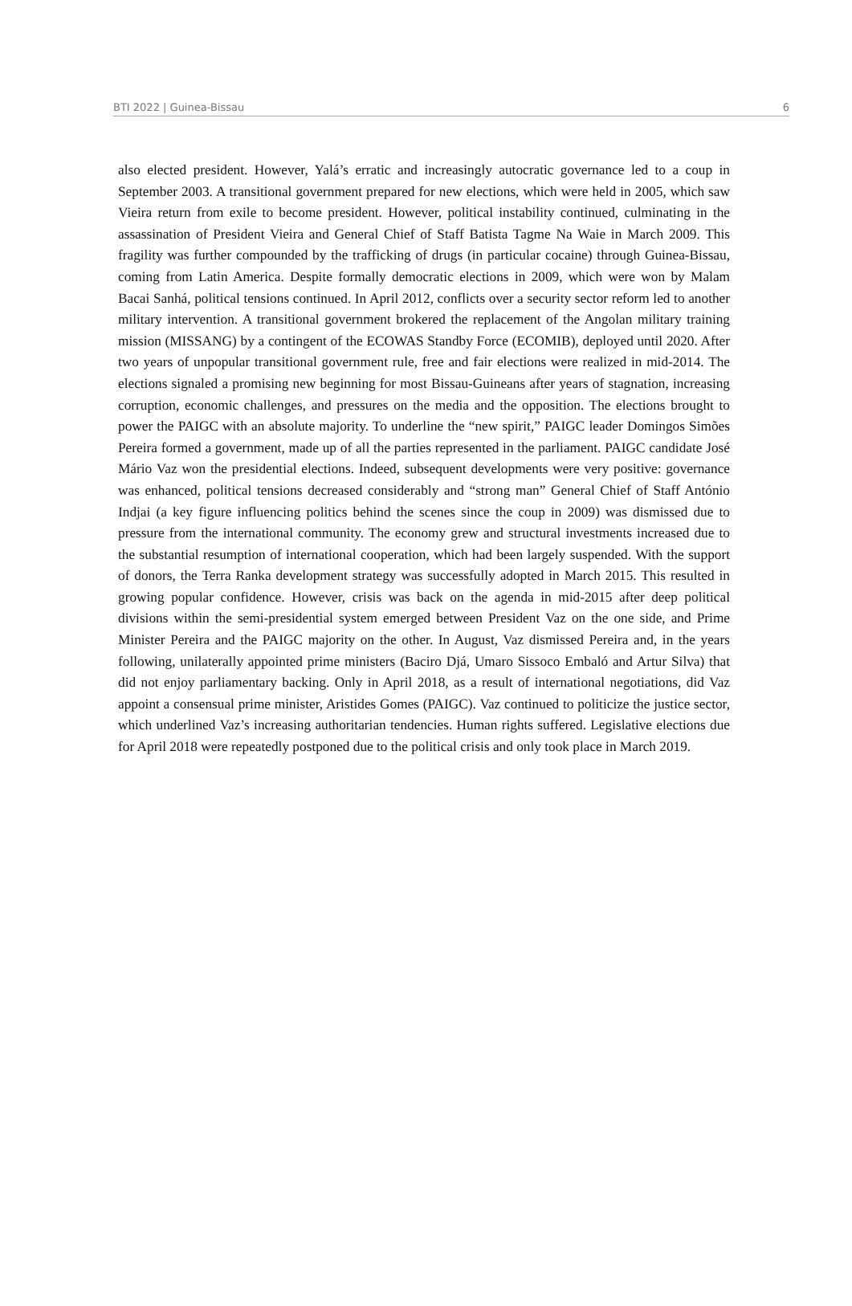BTI 2022 | Guinea-Bissau 6
also elected president. However, Yalá’s erratic and increasingly autocratic governance led to a coup in September 2003. A transitional government prepared for new elections, which were held in 2005, which saw Vieira return from exile to become president. However, political instability continued, culminating in the assassination of President Vieira and General Chief of Staff Batista Tagme Na Waie in March 2009. This fragility was further compounded by the trafficking of drugs (in particular cocaine) through Guinea-Bissau, coming from Latin America. Despite formally democratic elections in 2009, which were won by Malam Bacai Sanhá, political tensions continued. In April 2012, conflicts over a security sector reform led to another military intervention. A transitional government brokered the replacement of the Angolan military training mission (MISSANG) by a contingent of the ECOWAS Standby Force (ECOMIB), deployed until 2020. After two years of unpopular transitional government rule, free and fair elections were realized in mid-2014. The elections signaled a promising new beginning for most Bissau-Guineans after years of stagnation, increasing corruption, economic challenges, and pressures on the media and the opposition. The elections brought to power the PAIGC with an absolute majority. To underline the “new spirit,” PAIGC leader Domingos Simões Pereira formed a government, made up of all the parties represented in the parliament. PAIGC candidate José Mário Vaz won the presidential elections. Indeed, subsequent developments were very positive: governance was enhanced, political tensions decreased considerably and “strong man” General Chief of Staff António Indjai (a key figure influencing politics behind the scenes since the coup in 2009) was dismissed due to pressure from the international community. The economy grew and structural investments increased due to the substantial resumption of international cooperation, which had been largely suspended. With the support of donors, the Terra Ranka development strategy was successfully adopted in March 2015. This resulted in growing popular confidence. However, crisis was back on the agenda in mid-2015 after deep political divisions within the semi-presidential system emerged between President Vaz on the one side, and Prime Minister Pereira and the PAIGC majority on the other. In August, Vaz dismissed Pereira and, in the years following, unilaterally appointed prime ministers (Baciro Djá, Umaro Sissoco Embaló and Artur Silva) that did not enjoy parliamentary backing. Only in April 2018, as a result of international negotiations, did Vaz appoint a consensual prime minister, Aristides Gomes (PAIGC). Vaz continued to politicize the justice sector, which underlined Vaz’s increasing authoritarian tendencies. Human rights suffered. Legislative elections due for April 2018 were repeatedly postponed due to the political crisis and only took place in March 2019.